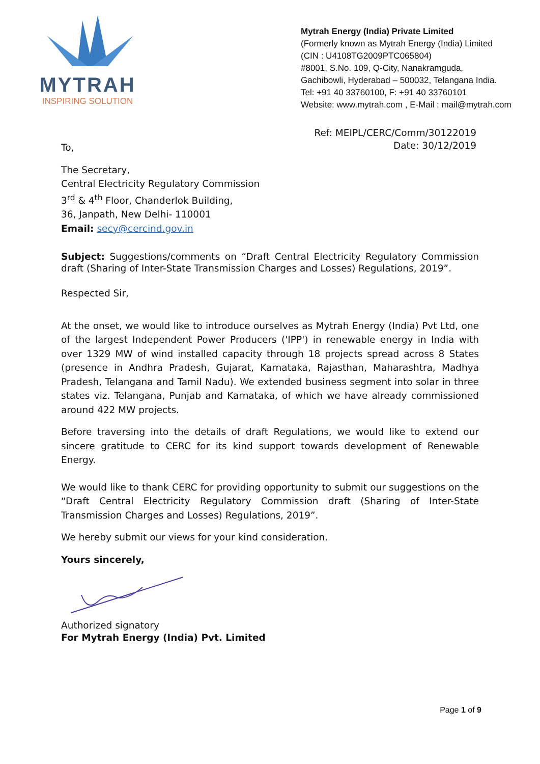MYTRAH
INSPIRING SOLUTION
Mytrah Energy (India) Private Limited
(Formerly known as Mytrah Energy (India) Limited
(CIN : U4108TG2009PTC065804)
#8001, S.No. 109, Q-City, Nanakramguda,
Gachibowli, Hyderabad – 500032, Telangana India.
Tel: +91 40 33760100, F: +91 40 33760101
Website: www.mytrah.com , E-Mail : mail@mytrah.com
Ref: MEIPL/CERC/Comm/30122019
Date: 30/12/2019
To,
The Secretary,
Central Electricity Regulatory Commission
3<sup>rd</sup> & 4<sup>th</sup> Floor, Chanderlok Building,
36, Janpath, New Delhi- 110001
Email: secy@cercind.gov.in
Subject: Suggestions/comments on “Draft Central Electricity Regulatory Commission draft (Sharing of Inter-State Transmission Charges and Losses) Regulations, 2019”.
Respected Sir,
At the onset, we would like to introduce ourselves as Mytrah Energy (India) Pvt Ltd, one of the largest Independent Power Producers ('IPP') in renewable energy in India with over 1329 MW of wind installed capacity through 18 projects spread across 8 States (presence in Andhra Pradesh, Gujarat, Karnataka, Rajasthan, Maharashtra, Madhya Pradesh, Telangana and Tamil Nadu). We extended business segment into solar in three states viz. Telangana, Punjab and Karnataka, of which we have already commissioned around 422 MW projects.
Before traversing into the details of draft Regulations, we would like to extend our sincere gratitude to CERC for its kind support towards development of Renewable Energy.
We would like to thank CERC for providing opportunity to submit our suggestions on the “Draft Central Electricity Regulatory Commission draft (Sharing of Inter-State Transmission Charges and Losses) Regulations, 2019”.
We hereby submit our views for your kind consideration.
Yours sincerely,
Authorized signatory
For Mytrah Energy (India) Pvt. Limited
Page 1 of 9